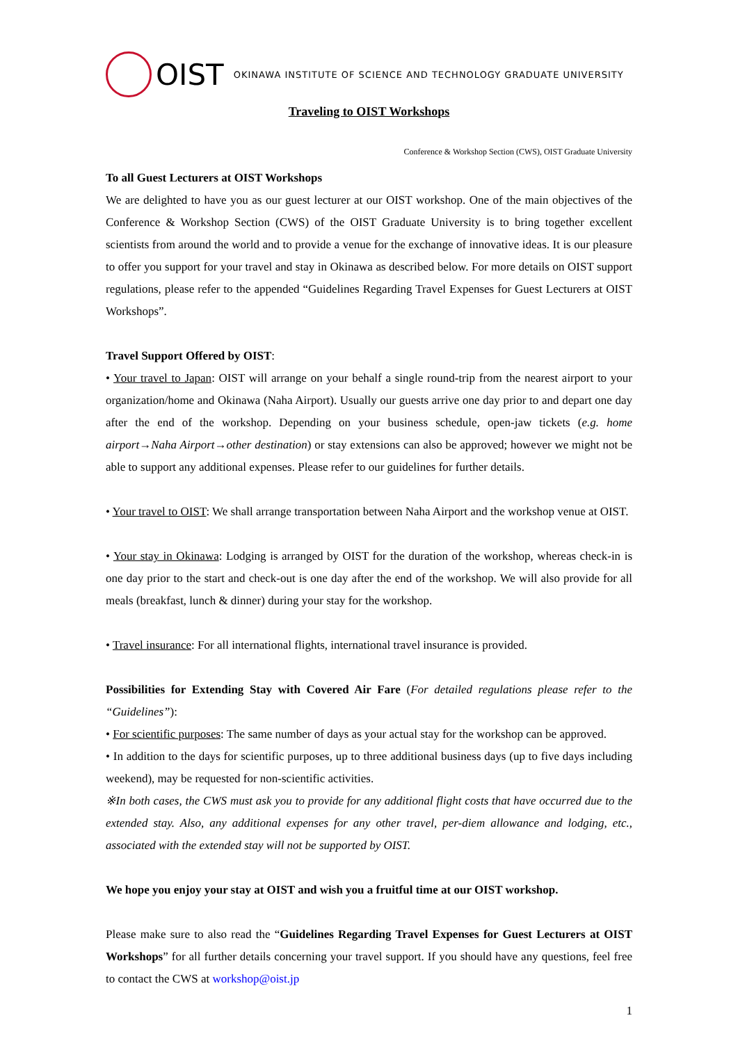OIST OKINAWA INSTITUTE OF SCIENCE AND TECHNOLOGY GRADUATE UNIVERSITY
Traveling to OIST Workshops
Conference & Workshop Section (CWS), OIST Graduate University
To all Guest Lecturers at OIST Workshops
We are delighted to have you as our guest lecturer at our OIST workshop. One of the main objectives of the Conference & Workshop Section (CWS) of the OIST Graduate University is to bring together excellent scientists from around the world and to provide a venue for the exchange of innovative ideas. It is our pleasure to offer you support for your travel and stay in Okinawa as described below. For more details on OIST support regulations, please refer to the appended “Guidelines Regarding Travel Expenses for Guest Lecturers at OIST Workshops”.
Travel Support Offered by OIST:
• Your travel to Japan: OIST will arrange on your behalf a single round-trip from the nearest airport to your organization/home and Okinawa (Naha Airport). Usually our guests arrive one day prior to and depart one day after the end of the workshop. Depending on your business schedule, open-jaw tickets (e.g. home airport→Naha Airport→other destination) or stay extensions can also be approved; however we might not be able to support any additional expenses. Please refer to our guidelines for further details.
• Your travel to OIST: We shall arrange transportation between Naha Airport and the workshop venue at OIST.
• Your stay in Okinawa: Lodging is arranged by OIST for the duration of the workshop, whereas check-in is one day prior to the start and check-out is one day after the end of the workshop. We will also provide for all meals (breakfast, lunch & dinner) during your stay for the workshop.
• Travel insurance: For all international flights, international travel insurance is provided.
Possibilities for Extending Stay with Covered Air Fare (For detailed regulations please refer to the “Guidelines”):
• For scientific purposes: The same number of days as your actual stay for the workshop can be approved.
• In addition to the days for scientific purposes, up to three additional business days (up to five days including weekend), may be requested for non-scientific activities.
※In both cases, the CWS must ask you to provide for any additional flight costs that have occurred due to the extended stay. Also, any additional expenses for any other travel, per-diem allowance and lodging, etc., associated with the extended stay will not be supported by OIST.
We hope you enjoy your stay at OIST and wish you a fruitful time at our OIST workshop.
Please make sure to also read the “Guidelines Regarding Travel Expenses for Guest Lecturers at OIST Workshops” for all further details concerning your travel support. If you should have any questions, feel free to contact the CWS at workshop@oist.jp
1